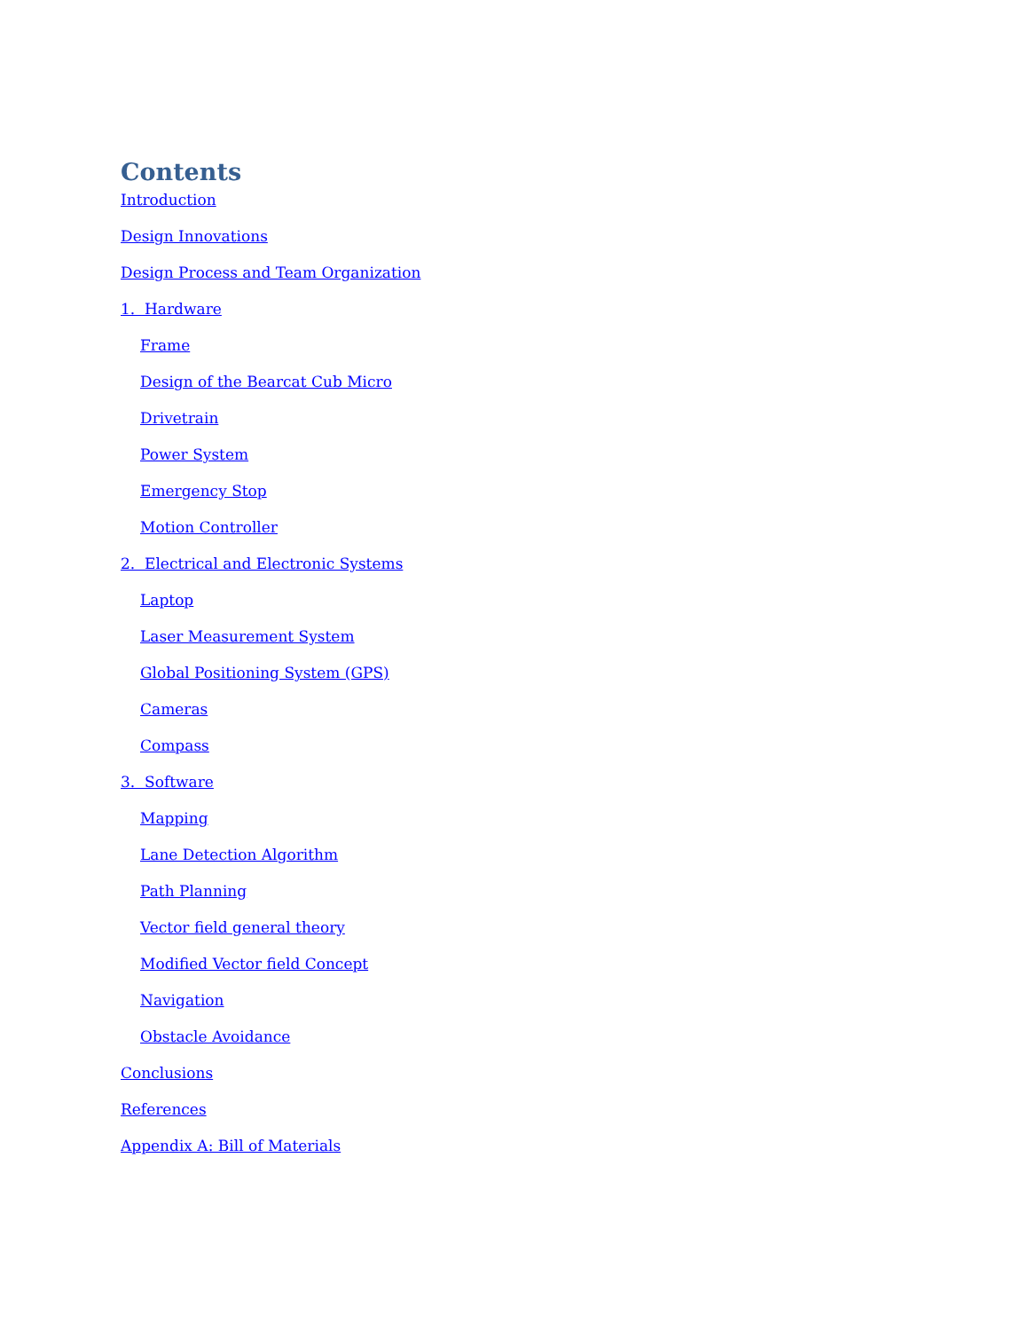Contents
Introduction
Design Innovations
Design Process and Team Organization
1. Hardware
Frame
Design of the Bearcat Cub Micro
Drivetrain
Power System
Emergency Stop
Motion Controller
2. Electrical and Electronic Systems
Laptop
Laser Measurement System
Global Positioning System (GPS)
Cameras
Compass
3. Software
Mapping
Lane Detection Algorithm
Path Planning
Vector field general theory
Modified Vector field Concept
Navigation
Obstacle Avoidance
Conclusions
References
Appendix A: Bill of Materials